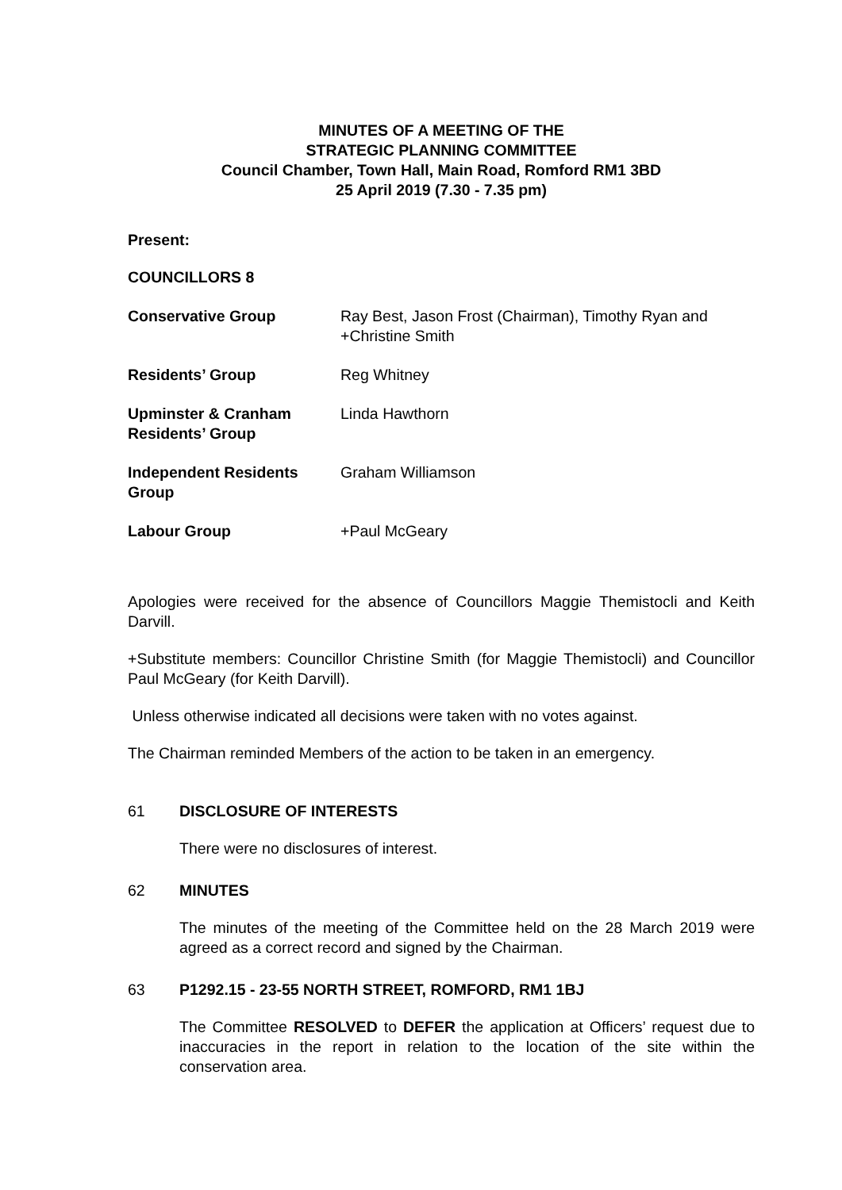MINUTES OF A MEETING OF THE
STRATEGIC PLANNING COMMITTEE
Council Chamber, Town Hall, Main Road, Romford RM1 3BD
25 April 2019 (7.30 - 7.35 pm)
Present:
COUNCILLORS 8
| Conservative Group | Ray Best, Jason Frost (Chairman), Timothy Ryan and +Christine Smith |
| Residents’ Group | Reg Whitney |
| Upminster & Cranham Residents’ Group | Linda Hawthorn |
| Independent Residents Group | Graham Williamson |
| Labour Group | +Paul McGeary |
Apologies were received for the absence of Councillors Maggie Themistocli and Keith Darvill.
+Substitute members: Councillor Christine Smith (for Maggie Themistocli) and Councillor Paul McGeary (for Keith Darvill).
Unless otherwise indicated all decisions were taken with no votes against.
The Chairman reminded Members of the action to be taken in an emergency.
61 DISCLOSURE OF INTERESTS
There were no disclosures of interest.
62 MINUTES
The minutes of the meeting of the Committee held on the 28 March 2019 were agreed as a correct record and signed by the Chairman.
63 P1292.15 - 23-55 NORTH STREET, ROMFORD, RM1 1BJ
The Committee RESOLVED to DEFER the application at Officers’ request due to inaccuracies in the report in relation to the location of the site within the conservation area.